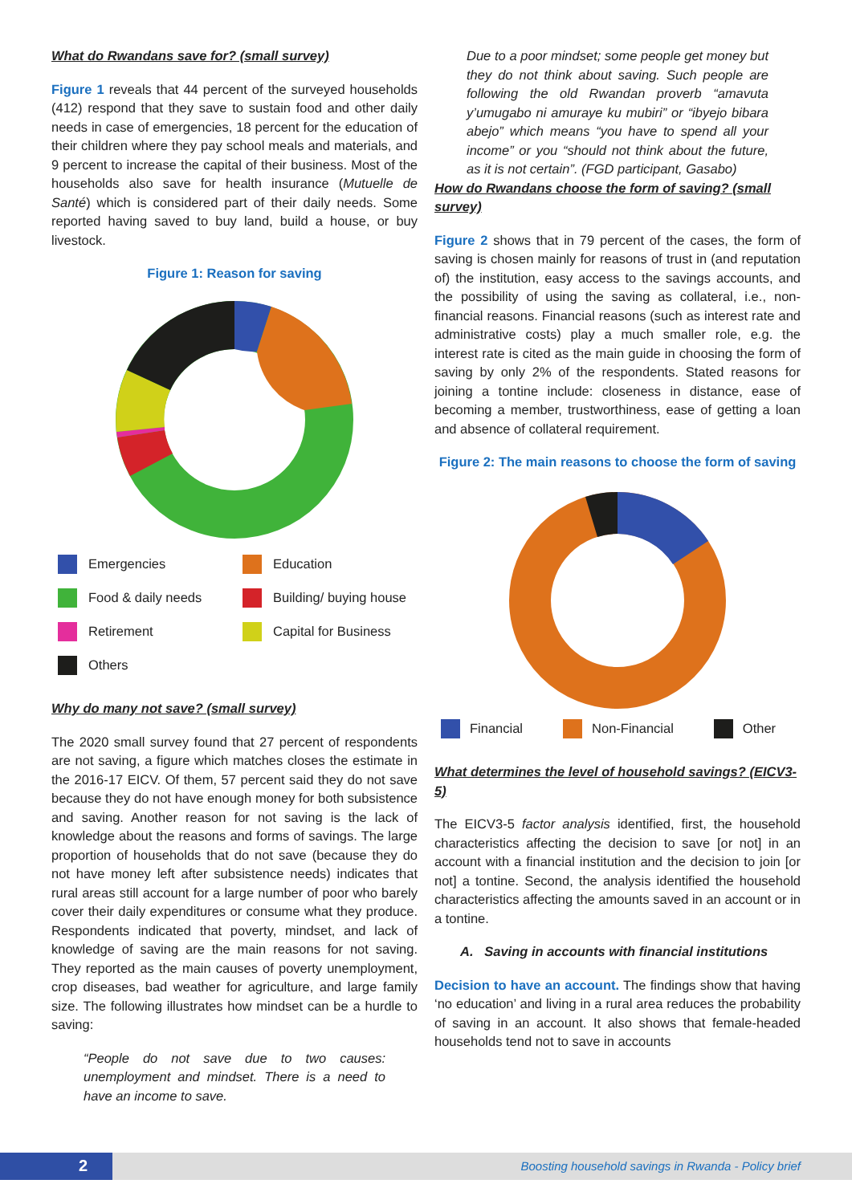What do Rwandans save for? (small survey)
Figure 1 reveals that 44 percent of the surveyed households (412) respond that they save to sustain food and other daily needs in case of emergencies, 18 percent for the education of their children where they pay school meals and materials, and 9 percent to increase the capital of their business. Most of the households also save for health insurance (Mutuelle de Santé) which is considered part of their daily needs. Some reported having saved to buy land, build a house, or buy livestock.
Figure 1: Reason for saving
Emergencies Education Food & daily needs Building/ buying house Retirement Capital for Business Others
Why do many not save? (small survey)
The 2020 small survey found that 27 percent of respondents are not saving, a figure which matches closes the estimate in the 2016-17 EICV. Of them, 57 percent said they do not save because they do not have enough money for both subsistence and saving. Another reason for not saving is the lack of knowledge about the reasons and forms of savings. The large proportion of households that do not save (because they do not have money left after subsistence needs) indicates that rural areas still account for a large number of poor who barely cover their daily expenditures or consume what they produce. Respondents indicated that poverty, mindset, and lack of knowledge of saving are the main reasons for not saving. They reported as the main causes of poverty unemployment, crop diseases, bad weather for agriculture, and large family size. The following illustrates how mindset can be a hurdle to saving:
“People do not save due to two causes: unemployment and mindset. There is a need to have an income to save.
Due to a poor mindset; some people get money but they do not think about saving. Such people are following the old Rwandan proverb “amavuta y’umugabo ni amuraye ku mubiri” or “ibyejo bibara abejo” which means “you have to spend all your income” or you “should not think about the future, as it is not certain”. (FGD participant, Gasabo)
How do Rwandans choose the form of saving? (small survey)
Figure 2 shows that in 79 percent of the cases, the form of saving is chosen mainly for reasons of trust in (and reputation of) the institution, easy access to the savings accounts, and the possibility of using the saving as collateral, i.e., non-financial reasons. Financial reasons (such as interest rate and administrative costs) play a much smaller role, e.g. the interest rate is cited as the main guide in choosing the form of saving by only 2% of the respondents. Stated reasons for joining a tontine include: closeness in distance, ease of becoming a member, trustworthiness, ease of getting a loan and absence of collateral requirement.
Figure 2: The main reasons to choose the form of saving
Financial Non-Financial Other
What determines the level of household savings? (EICV3-5)
The EICV3-5 factor analysis identified, first, the household characteristics affecting the decision to save [or not] in an account with a financial institution and the decision to join [or not] a tontine. Second, the analysis identified the household characteristics affecting the amounts saved in an account or in a tontine.
A. Saving in accounts with financial institutions
Decision to have an account. The findings show that having ‘no education’ and living in a rural area reduces the probability of saving in an account. It also shows that female-headed households tend not to save in accounts
2
Boosting household savings in Rwanda - Policy brief